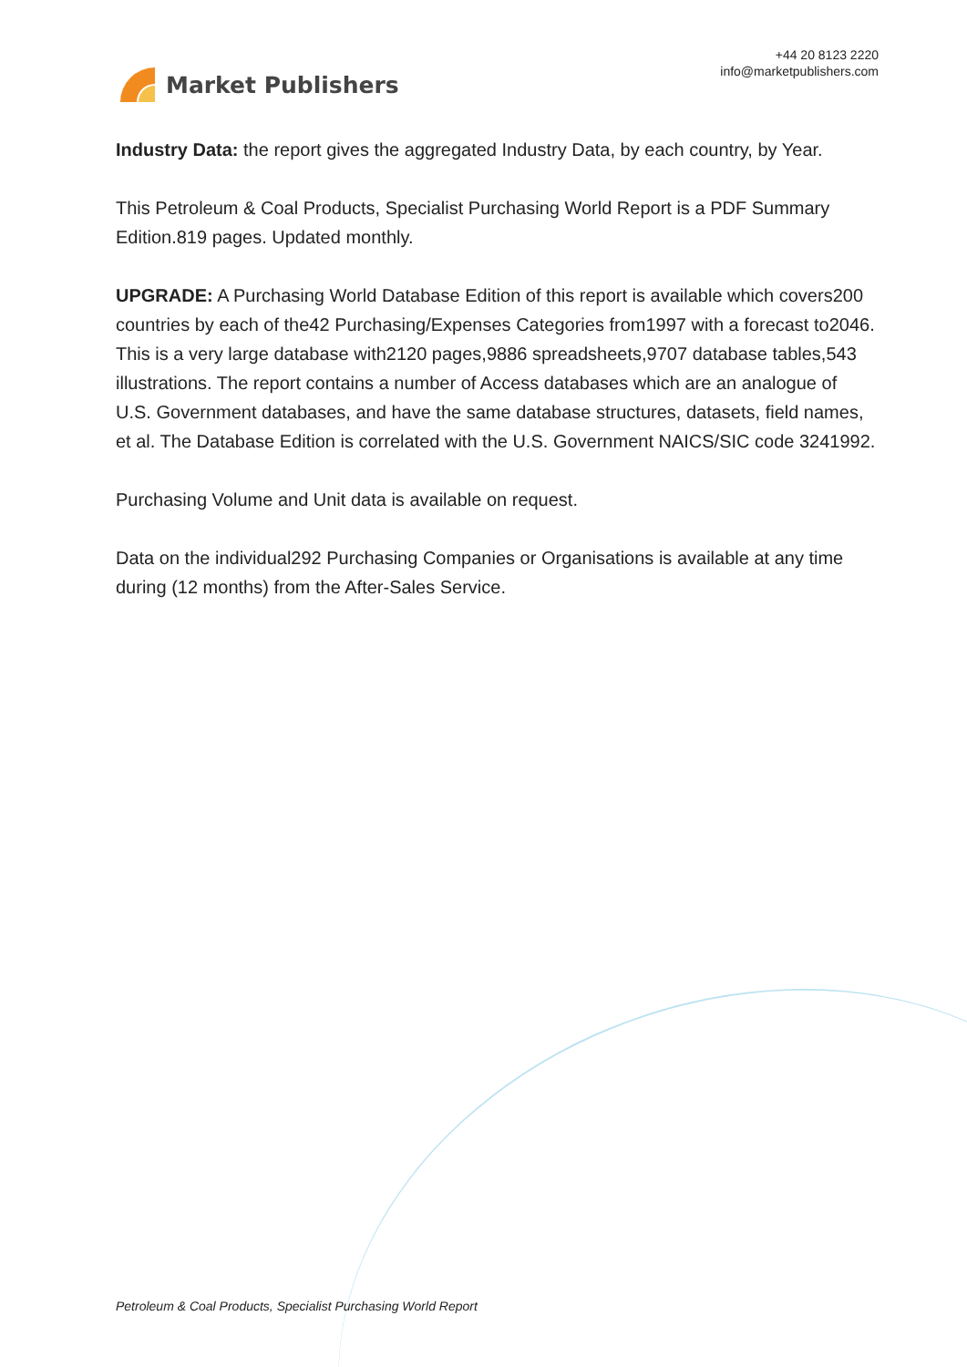Market Publishers
+44 20 8123 2220
info@marketpublishers.com
Industry Data: the report gives the aggregated Industry Data, by each country, by Year.
This Petroleum & Coal Products, Specialist Purchasing World Report is a PDF Summary Edition.819 pages. Updated monthly.
UPGRADE: A Purchasing World Database Edition of this report is available which covers200 countries by each of the42 Purchasing/Expenses Categories from1997 with a forecast to2046. This is a very large database with2120 pages,9886 spreadsheets,9707 database tables,543 illustrations. The report contains a number of Access databases which are an analogue of U.S. Government databases, and have the same database structures, datasets, field names, et al. The Database Edition is correlated with the U.S. Government NAICS/SIC code 3241992.
Purchasing Volume and Unit data is available on request.
Data on the individual292 Purchasing Companies or Organisations is available at any time during (12 months) from the After-Sales Service.
Petroleum & Coal Products, Specialist Purchasing World Report